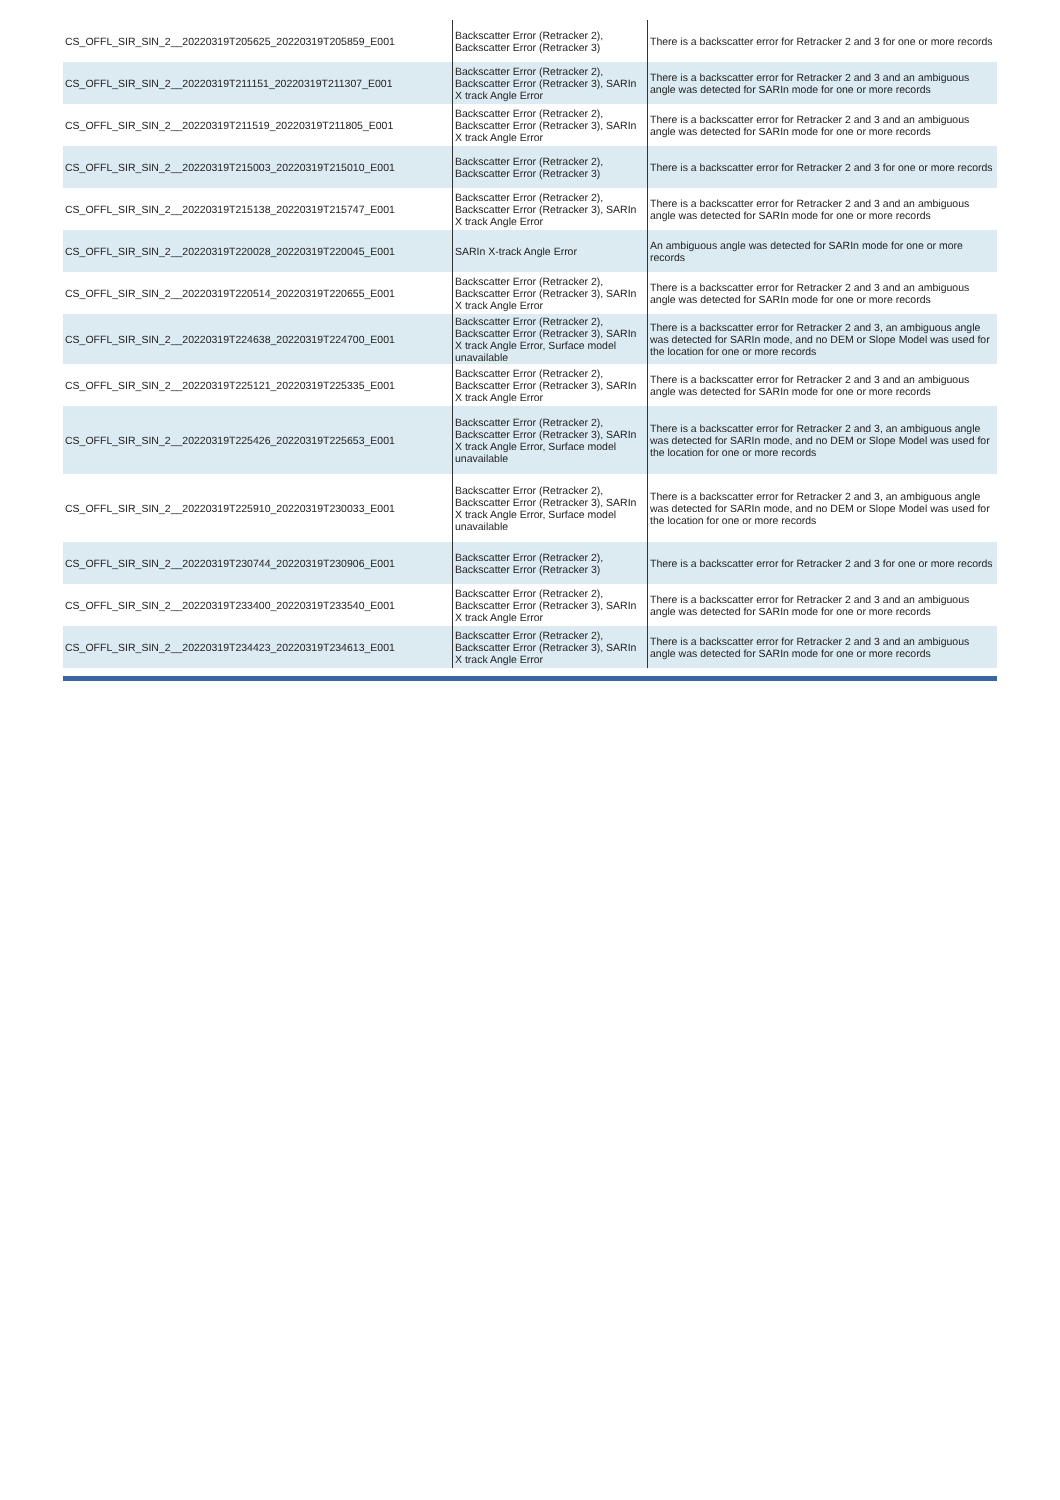| CS_OFFL_SIR_SIN_2__20220319T205625_20220319T205859_E001 | Backscatter Error (Retracker 2), Backscatter Error (Retracker 3) | There is a backscatter error for Retracker 2 and 3 for one or more records |
| CS_OFFL_SIR_SIN_2__20220319T211151_20220319T211307_E001 | Backscatter Error (Retracker 2), Backscatter Error (Retracker 3), SARIn X track Angle Error | There is a backscatter error for Retracker 2 and 3 and an ambiguous angle was detected for SARIn mode for one or more records |
| CS_OFFL_SIR_SIN_2__20220319T211519_20220319T211805_E001 | Backscatter Error (Retracker 2), Backscatter Error (Retracker 3), SARIn X track Angle Error | There is a backscatter error for Retracker 2 and 3 and an ambiguous angle was detected for SARIn mode for one or more records |
| CS_OFFL_SIR_SIN_2__20220319T215003_20220319T215010_E001 | Backscatter Error (Retracker 2), Backscatter Error (Retracker 3) | There is a backscatter error for Retracker 2 and 3 for one or more records |
| CS_OFFL_SIR_SIN_2__20220319T215138_20220319T215747_E001 | Backscatter Error (Retracker 2), Backscatter Error (Retracker 3), SARIn X track Angle Error | There is a backscatter error for Retracker 2 and 3 and an ambiguous angle was detected for SARIn mode for one or more records |
| CS_OFFL_SIR_SIN_2__20220319T220028_20220319T220045_E001 | SARIn X-track Angle Error | An ambiguous angle was detected for SARIn mode for one or more records |
| CS_OFFL_SIR_SIN_2__20220319T220514_20220319T220655_E001 | Backscatter Error (Retracker 2), Backscatter Error (Retracker 3), SARIn X track Angle Error | There is a backscatter error for Retracker 2 and 3 and an ambiguous angle was detected for SARIn mode for one or more records |
| CS_OFFL_SIR_SIN_2__20220319T224638_20220319T224700_E001 | Backscatter Error (Retracker 2), Backscatter Error (Retracker 3), SARIn X track Angle Error, Surface model unavailable | There is a backscatter error for Retracker 2 and 3, an ambiguous angle was detected for SARIn mode, and no DEM or Slope Model was used for the location for one or more records |
| CS_OFFL_SIR_SIN_2__20220319T225121_20220319T225335_E001 | Backscatter Error (Retracker 2), Backscatter Error (Retracker 3), SARIn X track Angle Error | There is a backscatter error for Retracker 2 and 3 and an ambiguous angle was detected for SARIn mode for one or more records |
| CS_OFFL_SIR_SIN_2__20220319T225426_20220319T225653_E001 | Backscatter Error (Retracker 2), Backscatter Error (Retracker 3), SARIn X track Angle Error, Surface model unavailable | There is a backscatter error for Retracker 2 and 3, an ambiguous angle was detected for SARIn mode, and no DEM or Slope Model was used for the location for one or more records |
| CS_OFFL_SIR_SIN_2__20220319T225910_20220319T230033_E001 | Backscatter Error (Retracker 2), Backscatter Error (Retracker 3), SARIn X track Angle Error, Surface model unavailable | There is a backscatter error for Retracker 2 and 3, an ambiguous angle was detected for SARIn mode, and no DEM or Slope Model was used for the location for one or more records |
| CS_OFFL_SIR_SIN_2__20220319T230744_20220319T230906_E001 | Backscatter Error (Retracker 2), Backscatter Error (Retracker 3) | There is a backscatter error for Retracker 2 and 3 for one or more records |
| CS_OFFL_SIR_SIN_2__20220319T233400_20220319T233540_E001 | Backscatter Error (Retracker 2), Backscatter Error (Retracker 3), SARIn X track Angle Error | There is a backscatter error for Retracker 2 and 3 and an ambiguous angle was detected for SARIn mode for one or more records |
| CS_OFFL_SIR_SIN_2__20220319T234423_20220319T234613_E001 | Backscatter Error (Retracker 2), Backscatter Error (Retracker 3), SARIn X track Angle Error | There is a backscatter error for Retracker 2 and 3 and an ambiguous angle was detected for SARIn mode for one or more records |